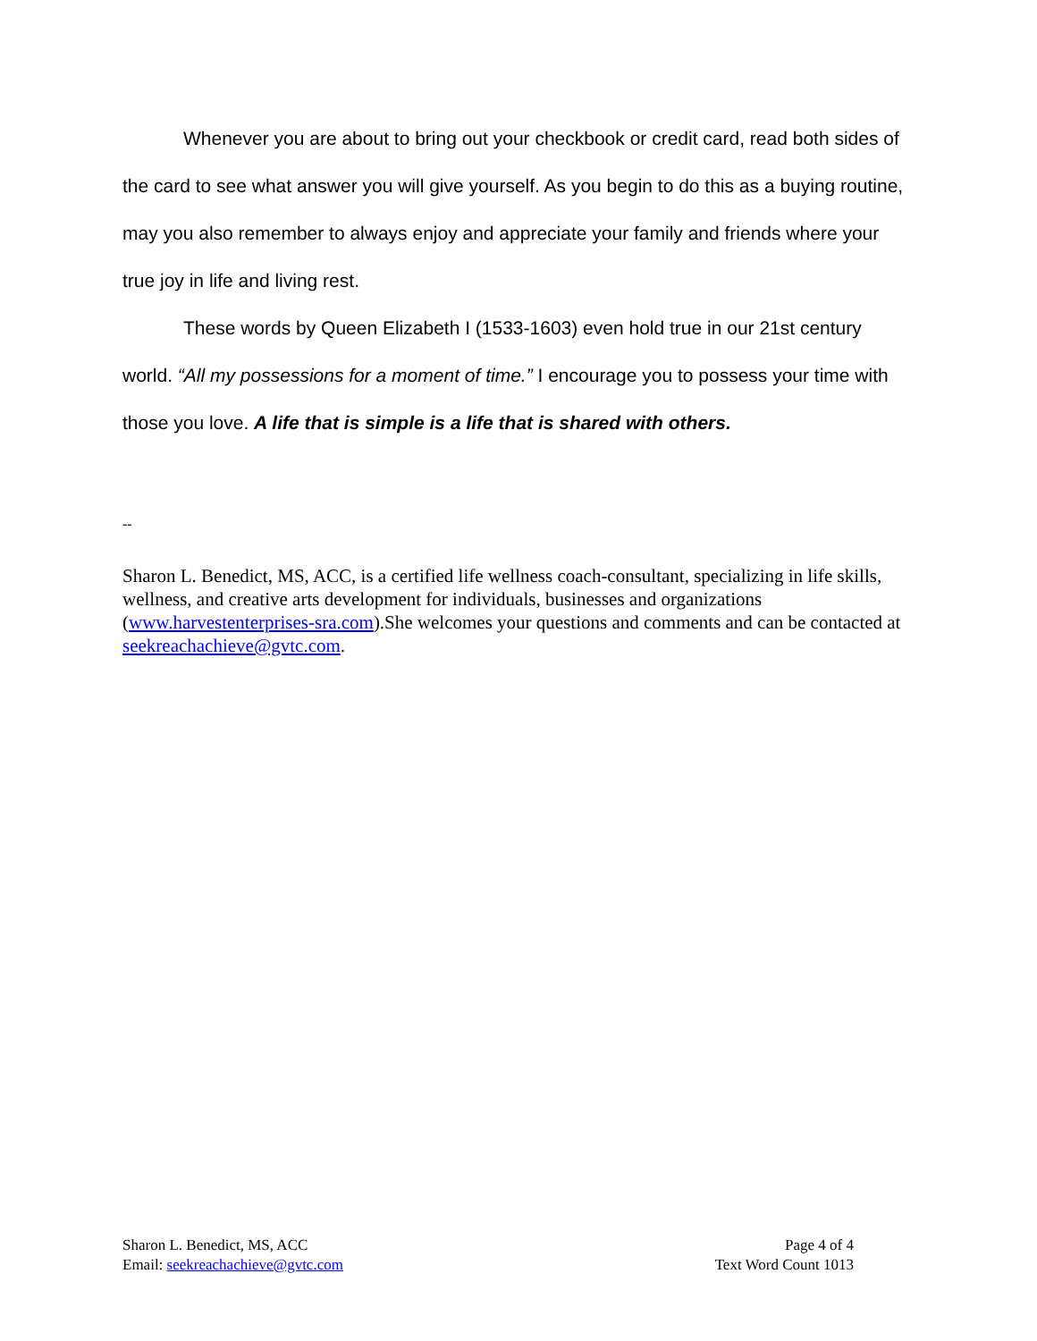Whenever you are about to bring out your checkbook or credit card, read both sides of the card to see what answer you will give yourself. As you begin to do this as a buying routine, may you also remember to always enjoy and appreciate your family and friends where your true joy in life and living rest.
These words by Queen Elizabeth I (1533-1603) even hold true in our 21st century world. “All my possessions for a moment of time.” I encourage you to possess your time with those you love. A life that is simple is a life that is shared with others.
--
Sharon L. Benedict, MS, ACC, is a certified life wellness coach-consultant, specializing in life skills, wellness, and creative arts development for individuals, businesses and organizations (www.harvestenterprises-sra.com).She welcomes your questions and comments and can be contacted at seekreachachieve@gvtc.com.
Sharon L. Benedict, MS, ACC
Email: seekreachachieve@gvtc.com
Page 4 of 4
Text Word Count 1013